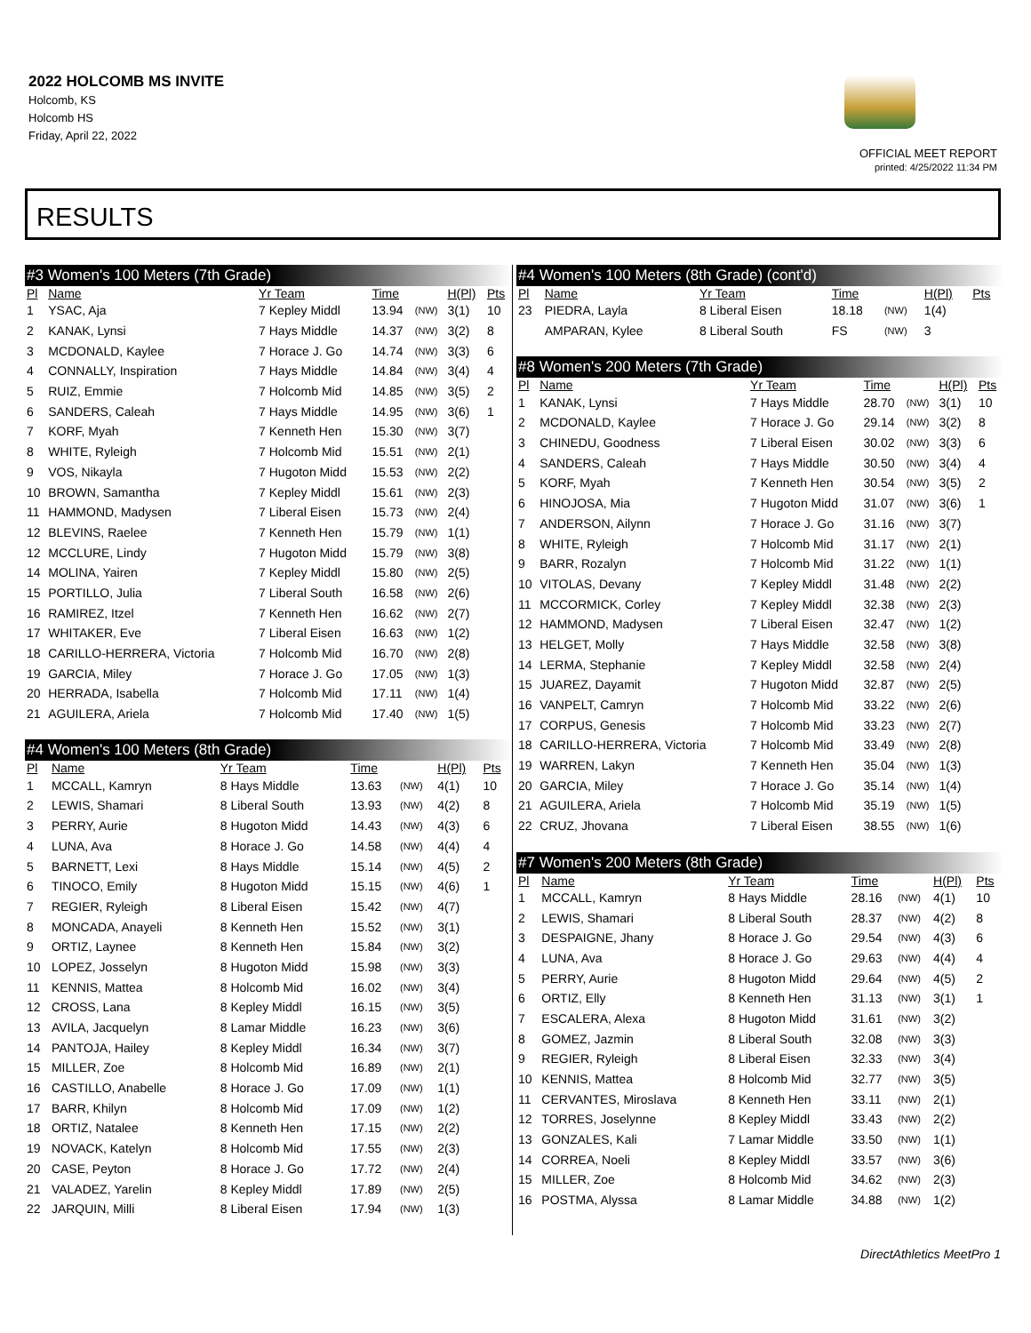2022 HOLCOMB MS INVITE
Holcomb, KS
Holcomb HS
Friday, April 22, 2022
OFFICIAL MEET REPORT
printed: 4/25/2022 11:34 PM
RESULTS
| #3 Women's 100 Meters (7th Grade) | | | | | | |
| Pl | Name | Yr Team | Time | | H(Pl) | Pts |
| 1 | YSAC, Aja | 7 Kepley Middl | 13.94 | (NW) | 3(1) | 10 |
| 2 | KANAK, Lynsi | 7 Hays Middle | 14.37 | (NW) | 3(2) | 8 |
| 3 | MCDONALD, Kaylee | 7 Horace J. Go | 14.74 | (NW) | 3(3) | 6 |
| 4 | CONNALLY, Inspiration | 7 Hays Middle | 14.84 | (NW) | 3(4) | 4 |
| 5 | RUIZ, Emmie | 7 Holcomb Mid | 14.85 | (NW) | 3(5) | 2 |
| 6 | SANDERS, Caleah | 7 Hays Middle | 14.95 | (NW) | 3(6) | 1 |
| 7 | KORF, Myah | 7 Kenneth Hen | 15.30 | (NW) | 3(7) | |
| 8 | WHITE, Ryleigh | 7 Holcomb Mid | 15.51 | (NW) | 2(1) | |
| 9 | VOS, Nikayla | 7 Hugoton Midd | 15.53 | (NW) | 2(2) | |
| 10 | BROWN, Samantha | 7 Kepley Middl | 15.61 | (NW) | 2(3) | |
| 11 | HAMMOND, Madysen | 7 Liberal Eisen | 15.73 | (NW) | 2(4) | |
| 12 | BLEVINS, Raelee | 7 Kenneth Hen | 15.79 | (NW) | 1(1) | |
| 12 | MCCLURE, Lindy | 7 Hugoton Midd | 15.79 | (NW) | 3(8) | |
| 14 | MOLINA, Yairen | 7 Kepley Middl | 15.80 | (NW) | 2(5) | |
| 15 | PORTILLO, Julia | 7 Liberal South | 16.58 | (NW) | 2(6) | |
| 16 | RAMIREZ, Itzel | 7 Kenneth Hen | 16.62 | (NW) | 2(7) | |
| 17 | WHITAKER, Eve | 7 Liberal Eisen | 16.63 | (NW) | 1(2) | |
| 18 | CARILLO-HERRERA, Victoria | 7 Holcomb Mid | 16.70 | (NW) | 2(8) | |
| 19 | GARCIA, Miley | 7 Horace J. Go | 17.05 | (NW) | 1(3) | |
| 20 | HERRADA, Isabella | 7 Holcomb Mid | 17.11 | (NW) | 1(4) | |
| 21 | AGUILERA, Ariela | 7 Holcomb Mid | 17.40 | (NW) | 1(5) | |
| #4 Women's 100 Meters (8th Grade) | | | | | | |
| Pl | Name | Yr Team | Time | | H(Pl) | Pts |
| 1 | MCCALL, Kamryn | 8 Hays Middle | 13.63 | (NW) | 4(1) | 10 |
| 2 | LEWIS, Shamari | 8 Liberal South | 13.93 | (NW) | 4(2) | 8 |
| 3 | PERRY, Aurie | 8 Hugoton Midd | 14.43 | (NW) | 4(3) | 6 |
| 4 | LUNA, Ava | 8 Horace J. Go | 14.58 | (NW) | 4(4) | 4 |
| 5 | BARNETT, Lexi | 8 Hays Middle | 15.14 | (NW) | 4(5) | 2 |
| 6 | TINOCO, Emily | 8 Hugoton Midd | 15.15 | (NW) | 4(6) | 1 |
| 7 | REGIER, Ryleigh | 8 Liberal Eisen | 15.42 | (NW) | 4(7) | |
| 8 | MONCADA, Anayeli | 8 Kenneth Hen | 15.52 | (NW) | 3(1) | |
| 9 | ORTIZ, Laynee | 8 Kenneth Hen | 15.84 | (NW) | 3(2) | |
| 10 | LOPEZ, Josselyn | 8 Hugoton Midd | 15.98 | (NW) | 3(3) | |
| 11 | KENNIS, Mattea | 8 Holcomb Mid | 16.02 | (NW) | 3(4) | |
| 12 | CROSS, Lana | 8 Kepley Middl | 16.15 | (NW) | 3(5) | |
| 13 | AVILA, Jacquelyn | 8 Lamar Middle | 16.23 | (NW) | 3(6) | |
| 14 | PANTOJA, Hailey | 8 Kepley Middl | 16.34 | (NW) | 3(7) | |
| 15 | MILLER, Zoe | 8 Holcomb Mid | 16.89 | (NW) | 2(1) | |
| 16 | CASTILLO, Anabelle | 8 Horace J. Go | 17.09 | (NW) | 1(1) | |
| 17 | BARR, Khilyn | 8 Holcomb Mid | 17.09 | (NW) | 1(2) | |
| 18 | ORTIZ, Natalee | 8 Kenneth Hen | 17.15 | (NW) | 2(2) | |
| 19 | NOVACK, Katelyn | 8 Holcomb Mid | 17.55 | (NW) | 2(3) | |
| 20 | CASE, Peyton | 8 Horace J. Go | 17.72 | (NW) | 2(4) | |
| 21 | VALADEZ, Yarelin | 8 Kepley Middl | 17.89 | (NW) | 2(5) | |
| 22 | JARQUIN, Milli | 8 Liberal Eisen | 17.94 | (NW) | 1(3) | |
| #4 Women's 100 Meters (8th Grade) (cont'd) | | | | | | |
| Pl | Name | Yr Team | Time | | H(Pl) | Pts |
| 23 | PIEDRA, Layla | 8 Liberal Eisen | 18.18 | (NW) | 1(4) | |
| | AMPARAN, Kylee | 8 Liberal South | FS | (NW) | 3 | |
| #8 Women's 200 Meters (7th Grade) | | | | | | |
| Pl | Name | Yr Team | Time | | H(Pl) | Pts |
| 1 | KANAK, Lynsi | 7 Hays Middle | 28.70 | (NW) | 3(1) | 10 |
| 2 | MCDONALD, Kaylee | 7 Horace J. Go | 29.14 | (NW) | 3(2) | 8 |
| 3 | CHINEDU, Goodness | 7 Liberal Eisen | 30.02 | (NW) | 3(3) | 6 |
| 4 | SANDERS, Caleah | 7 Hays Middle | 30.50 | (NW) | 3(4) | 4 |
| 5 | KORF, Myah | 7 Kenneth Hen | 30.54 | (NW) | 3(5) | 2 |
| 6 | HINOJOSA, Mia | 7 Hugoton Midd | 31.07 | (NW) | 3(6) | 1 |
| 7 | ANDERSON, Ailynn | 7 Horace J. Go | 31.16 | (NW) | 3(7) | |
| 8 | WHITE, Ryleigh | 7 Holcomb Mid | 31.17 | (NW) | 2(1) | |
| 9 | BARR, Rozalyn | 7 Holcomb Mid | 31.22 | (NW) | 1(1) | |
| 10 | VITOLAS, Devany | 7 Kepley Middl | 31.48 | (NW) | 2(2) | |
| 11 | MCCORMICK, Corley | 7 Kepley Middl | 32.38 | (NW) | 2(3) | |
| 12 | HAMMOND, Madysen | 7 Liberal Eisen | 32.47 | (NW) | 1(2) | |
| 13 | HELGET, Molly | 7 Hays Middle | 32.58 | (NW) | 3(8) | |
| 14 | LERMA, Stephanie | 7 Kepley Middl | 32.58 | (NW) | 2(4) | |
| 15 | JUAREZ, Dayamit | 7 Hugoton Midd | 32.87 | (NW) | 2(5) | |
| 16 | VANPELT, Camryn | 7 Holcomb Mid | 33.22 | (NW) | 2(6) | |
| 17 | CORPUS, Genesis | 7 Holcomb Mid | 33.23 | (NW) | 2(7) | |
| 18 | CARILLO-HERRERA, Victoria | 7 Holcomb Mid | 33.49 | (NW) | 2(8) | |
| 19 | WARREN, Lakyn | 7 Kenneth Hen | 35.04 | (NW) | 1(3) | |
| 20 | GARCIA, Miley | 7 Horace J. Go | 35.14 | (NW) | 1(4) | |
| 21 | AGUILERA, Ariela | 7 Holcomb Mid | 35.19 | (NW) | 1(5) | |
| 22 | CRUZ, Jhovana | 7 Liberal Eisen | 38.55 | (NW) | 1(6) | |
| #7 Women's 200 Meters (8th Grade) | | | | | | |
| Pl | Name | Yr Team | Time | | H(Pl) | Pts |
| 1 | MCCALL, Kamryn | 8 Hays Middle | 28.16 | (NW) | 4(1) | 10 |
| 2 | LEWIS, Shamari | 8 Liberal South | 28.37 | (NW) | 4(2) | 8 |
| 3 | DESPAIGNE, Jhany | 8 Horace J. Go | 29.54 | (NW) | 4(3) | 6 |
| 4 | LUNA, Ava | 8 Horace J. Go | 29.63 | (NW) | 4(4) | 4 |
| 5 | PERRY, Aurie | 8 Hugoton Midd | 29.64 | (NW) | 4(5) | 2 |
| 6 | ORTIZ, Elly | 8 Kenneth Hen | 31.13 | (NW) | 3(1) | 1 |
| 7 | ESCALERA, Alexa | 8 Hugoton Midd | 31.61 | (NW) | 3(2) | |
| 8 | GOMEZ, Jazmin | 8 Liberal South | 32.08 | (NW) | 3(3) | |
| 9 | REGIER, Ryleigh | 8 Liberal Eisen | 32.33 | (NW) | 3(4) | |
| 10 | KENNIS, Mattea | 8 Holcomb Mid | 32.77 | (NW) | 3(5) | |
| 11 | CERVANTES, Miroslava | 8 Kenneth Hen | 33.11 | (NW) | 2(1) | |
| 12 | TORRES, Joselynne | 8 Kepley Middl | 33.43 | (NW) | 2(2) | |
| 13 | GONZALES, Kali | 7 Lamar Middle | 33.50 | (NW) | 1(1) | |
| 14 | CORREA, Noeli | 8 Kepley Middl | 33.57 | (NW) | 3(6) | |
| 15 | MILLER, Zoe | 8 Holcomb Mid | 34.62 | (NW) | 2(3) | |
| 16 | POSTMA, Alyssa | 8 Lamar Middle | 34.88 | (NW) | 1(2) | |
DirectAthletics MeetPro 1